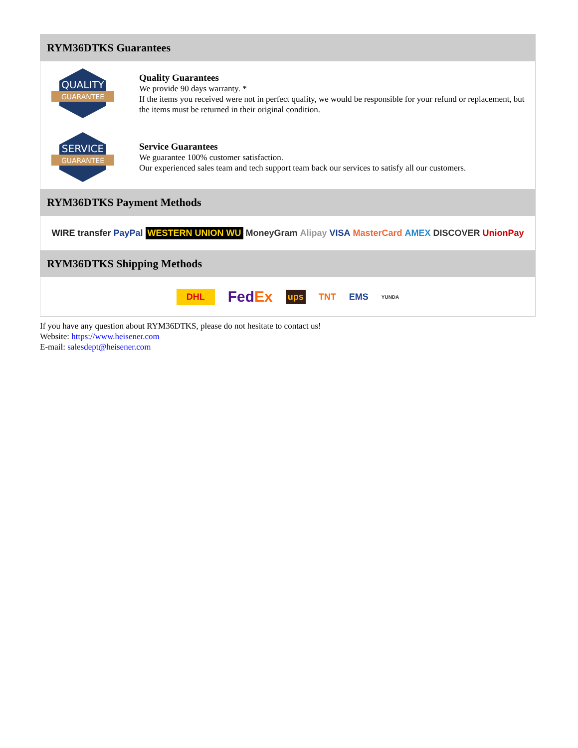RYM36DTKS Guarantees
QUALITY
GUARANTEE
Quality Guarantees
We provide 90 days warranty. *
If the items you received were not in perfect quality, we would be responsible for your refund or replacement, but the items must be returned in their original condition.
SERVICE
GUARANTEE
Service Guarantees
We guarantee 100% customer satisfaction.
Our experienced sales team and tech support team back our services to satisfy all our customers.
RYM36DTKS Payment Methods
WIRE transfer PayPal WESTERN UNION WU MoneyGram Alipay VISA MasterCard AMEX DISCOVER UnionPay
RYM36DTKS Shipping Methods
DHL FedEx ups TNT EMS YUNDA
If you have any question about RYM36DTKS, please do not hesitate to contact us!
Website: https://www.heisener.com
E-mail: salesdept@heisener.com